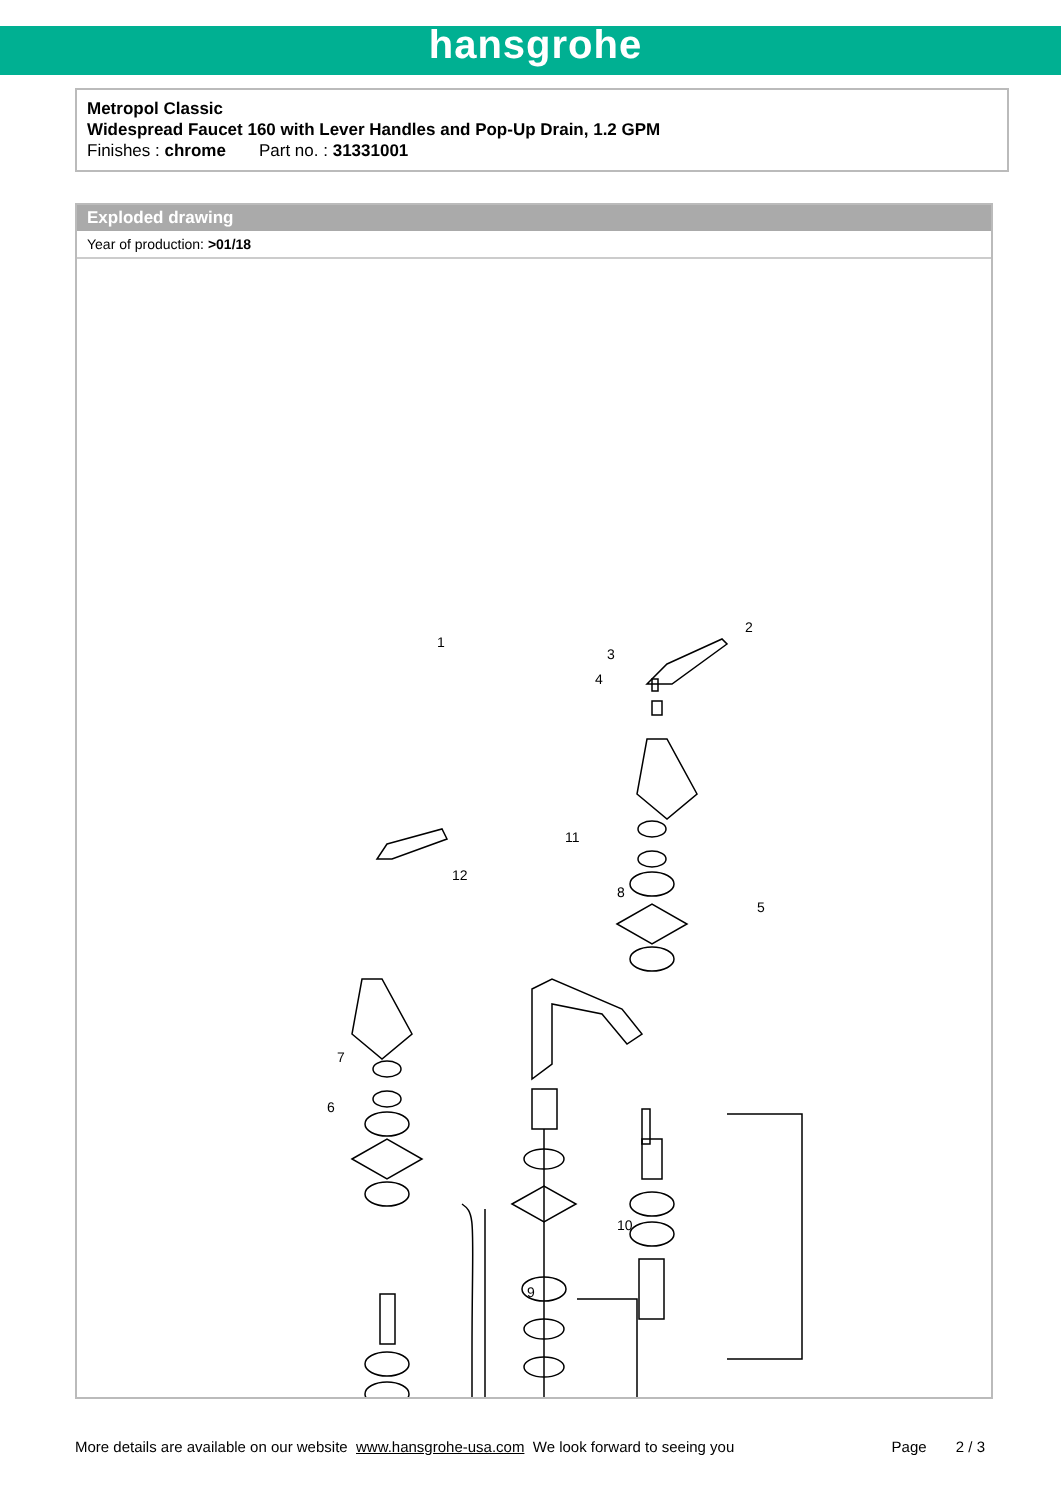hansgrohe
Metropol Classic
Widespread Faucet 160 with Lever Handles and Pop-Up Drain, 1.2 GPM
Finishes : chrome Part no. : 31331001
Exploded drawing
Year of production: >01/18
1
2
3
4
5
6
7
8
9
10
11
12
More details are available on our website www.hansgrohe-usa.com We look forward to seeing you Page 2 / 3